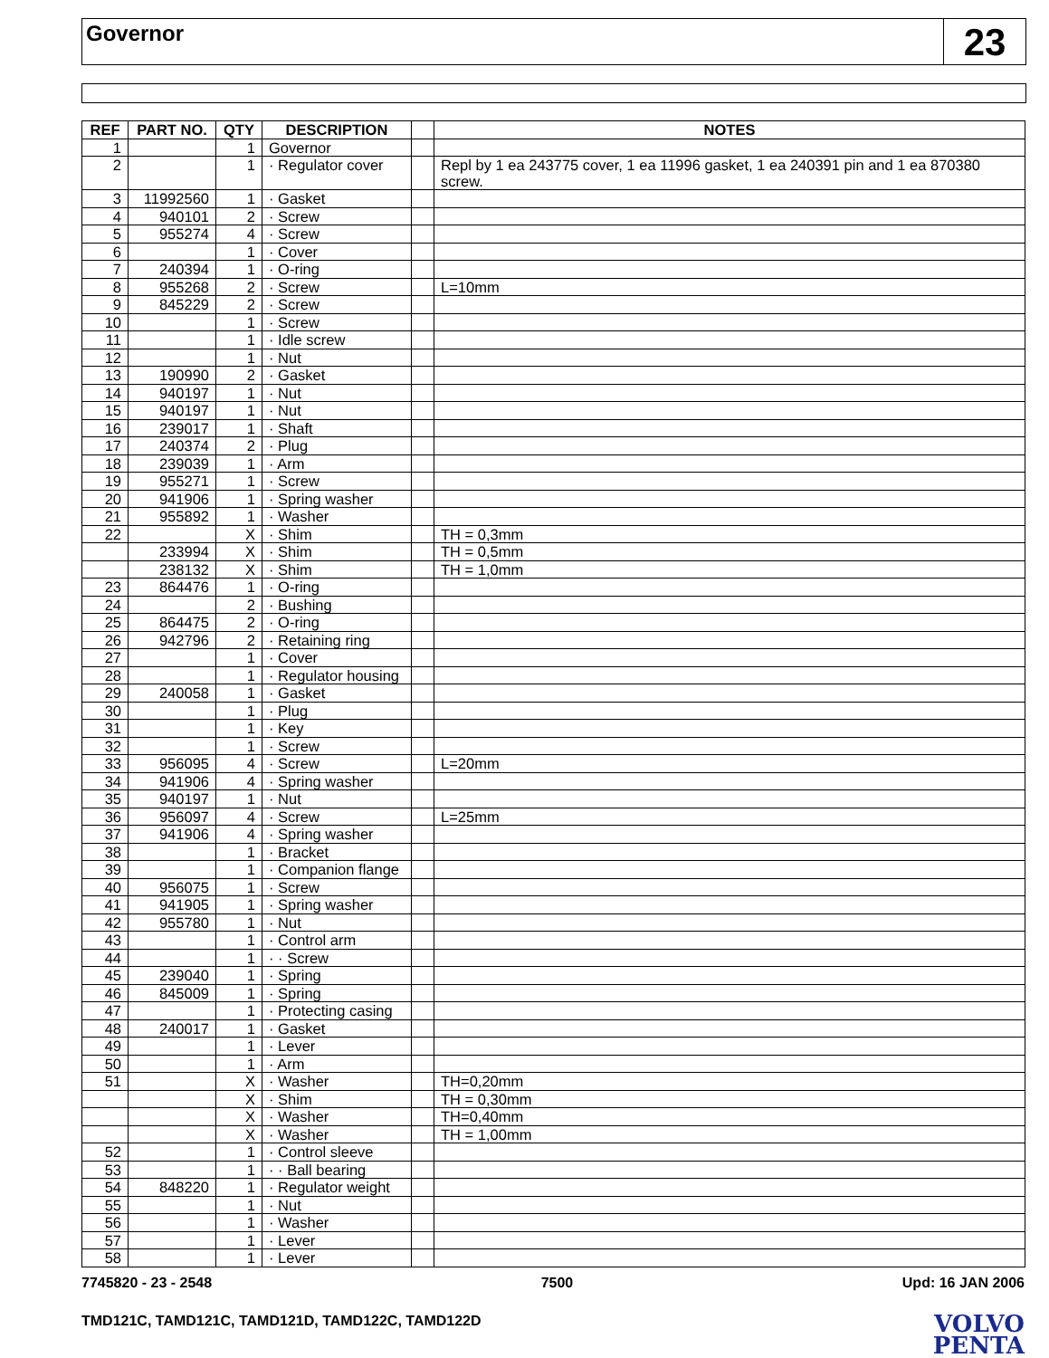Governor
23
| REF | PART NO. | QTY | DESCRIPTION | | NOTES |
| --- | --- | --- | --- | --- | --- |
| 1 | | 1 | Governor | | |
| 2 | | 1 | · Regulator cover | | Repl by 1 ea 243775 cover, 1 ea 11996 gasket, 1 ea 240391 pin and 1 ea 870380 screw. |
| 3 | 11992560 | 1 | · Gasket | | |
| 4 | 940101 | 2 | · Screw | | |
| 5 | 955274 | 4 | · Screw | | |
| 6 | | 1 | · Cover | | |
| 7 | 240394 | 1 | · O-ring | | |
| 8 | 955268 | 2 | · Screw | | L=10mm |
| 9 | 845229 | 2 | · Screw | | |
| 10 | | 1 | · Screw | | |
| 11 | | 1 | · Idle screw | | |
| 12 | | 1 | · Nut | | |
| 13 | 190990 | 2 | · Gasket | | |
| 14 | 940197 | 1 | · Nut | | |
| 15 | 940197 | 1 | · Nut | | |
| 16 | 239017 | 1 | · Shaft | | |
| 17 | 240374 | 2 | · Plug | | |
| 18 | 239039 | 1 | · Arm | | |
| 19 | 955271 | 1 | · Screw | | |
| 20 | 941906 | 1 | · Spring washer | | |
| 21 | 955892 | 1 | · Washer | | |
| 22 | | X | · Shim | | TH = 0,3mm |
| | 233994 | X | · Shim | | TH = 0,5mm |
| | 238132 | X | · Shim | | TH = 1,0mm |
| 23 | 864476 | 1 | · O-ring | | |
| 24 | | 2 | · Bushing | | |
| 25 | 864475 | 2 | · O-ring | | |
| 26 | 942796 | 2 | · Retaining ring | | |
| 27 | | 1 | · Cover | | |
| 28 | | 1 | · Regulator housing | | |
| 29 | 240058 | 1 | · Gasket | | |
| 30 | | 1 | · Plug | | |
| 31 | | 1 | · Key | | |
| 32 | | 1 | · Screw | | |
| 33 | 956095 | 4 | · Screw | | L=20mm |
| 34 | 941906 | 4 | · Spring washer | | |
| 35 | 940197 | 1 | · Nut | | |
| 36 | 956097 | 4 | · Screw | | L=25mm |
| 37 | 941906 | 4 | · Spring washer | | |
| 38 | | 1 | · Bracket | | |
| 39 | | 1 | · Companion flange | | |
| 40 | 956075 | 1 | · Screw | | |
| 41 | 941905 | 1 | · Spring washer | | |
| 42 | 955780 | 1 | · Nut | | |
| 43 | | 1 | · Control arm | | |
| 44 | | 1 | · · Screw | | |
| 45 | 239040 | 1 | · Spring | | |
| 46 | 845009 | 1 | · Spring | | |
| 47 | | 1 | · Protecting casing | | |
| 48 | 240017 | 1 | · Gasket | | |
| 49 | | 1 | · Lever | | |
| 50 | | 1 | · Arm | | |
| 51 | | X | · Washer | | TH=0,20mm |
| | | X | · Shim | | TH = 0,30mm |
| | | X | · Washer | | TH=0,40mm |
| | | X | · Washer | | TH = 1,00mm |
| 52 | | 1 | · Control sleeve | | |
| 53 | | 1 | · · Ball bearing | | |
| 54 | 848220 | 1 | · Regulator weight | | |
| 55 | | 1 | · Nut | | |
| 56 | | 1 | · Washer | | |
| 57 | | 1 | · Lever | | |
| 58 | | 1 | · Lever | | |
7745820 - 23 - 2548 7500 Upd: 16 JAN 2006
TMD121C, TAMD121C, TAMD121D, TAMD122C, TAMD122D
VOLVO
PENTA